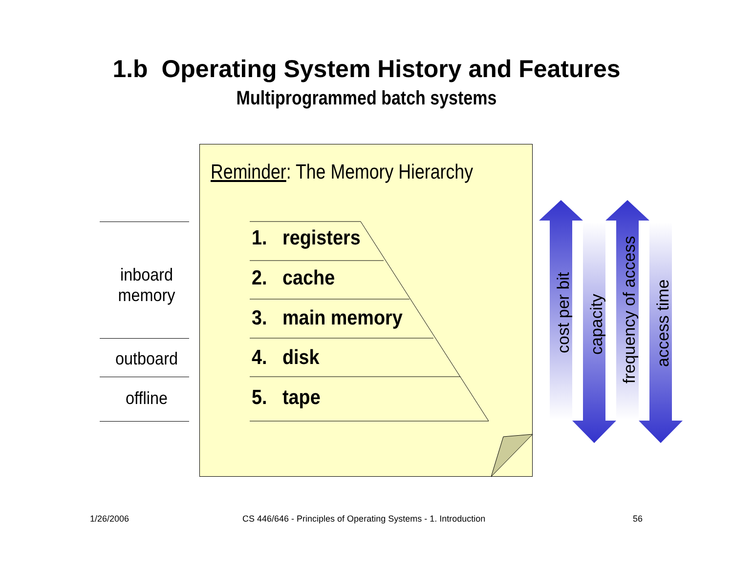1.b Operating System History and Features
Multiprogrammed batch systems
Reminder: The Memory Hierarchy
1. registers
2. cache
3. main memory
4. disk
5. tape
inboard
memory
outboard
offline
cost per bit capacity
frequency of access
access time
1/26/2006
CS 446/646 - Principles of Operating Systems - 1. Introduction
56